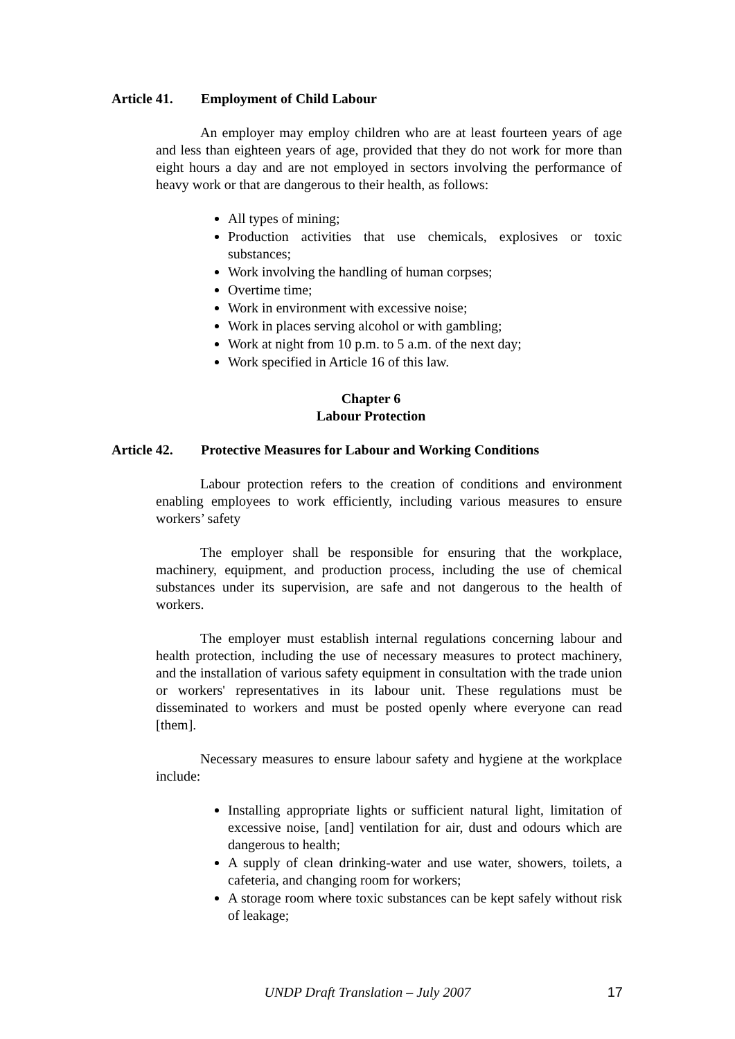Article 41. Employment of Child Labour
An employer may employ children who are at least fourteen years of age and less than eighteen years of age, provided that they do not work for more than eight hours a day and are not employed in sectors involving the performance of heavy work or that are dangerous to their health, as follows:
All types of mining;
Production activities that use chemicals, explosives or toxic substances;
Work involving the handling of human corpses;
Overtime time;
Work in environment with excessive noise;
Work in places serving alcohol or with gambling;
Work at night from 10 p.m. to 5 a.m. of the next day;
Work specified in Article 16 of this law.
Chapter 6
Labour Protection
Article 42. Protective Measures for Labour and Working Conditions
Labour protection refers to the creation of conditions and environment enabling employees to work efficiently, including various measures to ensure workers’ safety
The employer shall be responsible for ensuring that the workplace, machinery, equipment, and production process, including the use of chemical substances under its supervision, are safe and not dangerous to the health of workers.
The employer must establish internal regulations concerning labour and health protection, including the use of necessary measures to protect machinery, and the installation of various safety equipment in consultation with the trade union or workers' representatives in its labour unit. These regulations must be disseminated to workers and must be posted openly where everyone can read [them].
Necessary measures to ensure labour safety and hygiene at the workplace include:
Installing appropriate lights or sufficient natural light, limitation of excessive noise, [and] ventilation for air, dust and odours which are dangerous to health;
A supply of clean drinking-water and use water, showers, toilets, a cafeteria, and changing room for workers;
A storage room where toxic substances can be kept safely without risk of leakage;
UNDP Draft Translation – July 2007
17